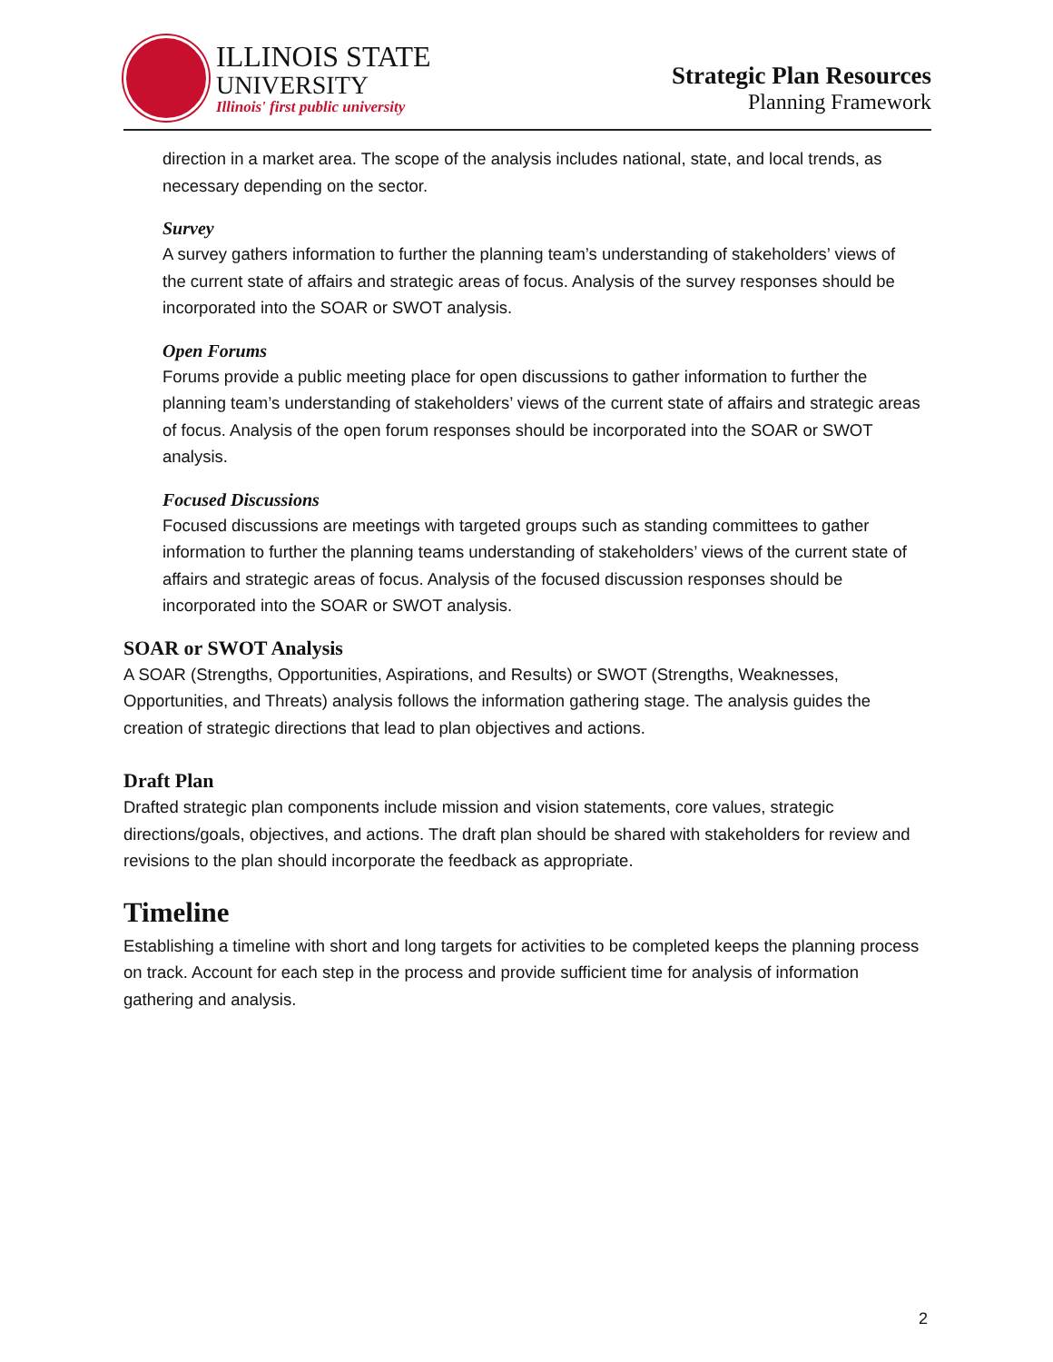ILLINOIS STATE
UNIVERSITY
Illinois' first public university
Strategic Plan Resources
Planning Framework
direction in a market area. The scope of the analysis includes national, state, and local trends, as necessary depending on the sector.
Survey
A survey gathers information to further the planning team’s understanding of stakeholders’ views of the current state of affairs and strategic areas of focus. Analysis of the survey responses should be incorporated into the SOAR or SWOT analysis.
Open Forums
Forums provide a public meeting place for open discussions to gather information to further the planning team’s understanding of stakeholders’ views of the current state of affairs and strategic areas of focus. Analysis of the open forum responses should be incorporated into the SOAR or SWOT analysis.
Focused Discussions
Focused discussions are meetings with targeted groups such as standing committees to gather information to further the planning teams understanding of stakeholders’ views of the current state of affairs and strategic areas of focus. Analysis of the focused discussion responses should be incorporated into the SOAR or SWOT analysis.
SOAR or SWOT Analysis
A SOAR (Strengths, Opportunities, Aspirations, and Results) or SWOT (Strengths, Weaknesses, Opportunities, and Threats) analysis follows the information gathering stage. The analysis guides the creation of strategic directions that lead to plan objectives and actions.
Draft Plan
Drafted strategic plan components include mission and vision statements, core values, strategic directions/goals, objectives, and actions. The draft plan should be shared with stakeholders for review and revisions to the plan should incorporate the feedback as appropriate.
Timeline
Establishing a timeline with short and long targets for activities to be completed keeps the planning process on track. Account for each step in the process and provide sufficient time for analysis of information gathering and analysis.
2